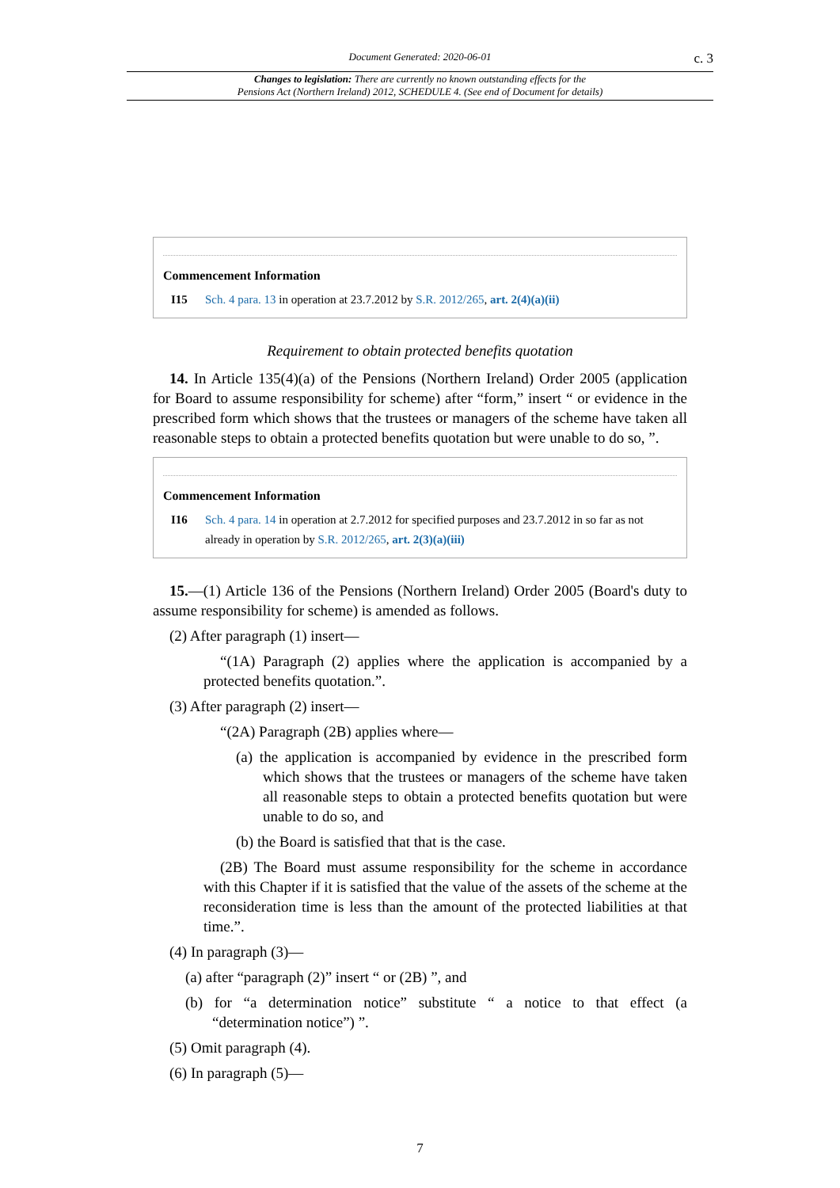Document Generated: 2020-06-01
c. 3
Changes to legislation: There are currently no known outstanding effects for the
Pensions Act (Northern Ireland) 2012, SCHEDULE 4. (See end of Document for details)
Commencement Information
I15 Sch. 4 para. 13 in operation at 23.7.2012 by S.R. 2012/265, art. 2(4)(a)(ii)
Requirement to obtain protected benefits quotation
14. In Article 135(4)(a) of the Pensions (Northern Ireland) Order 2005 (application for Board to assume responsibility for scheme) after “form,” insert “ or evidence in the prescribed form which shows that the trustees or managers of the scheme have taken all reasonable steps to obtain a protected benefits quotation but were unable to do so, ”.
Commencement Information
I16 Sch. 4 para. 14 in operation at 2.7.2012 for specified purposes and 23.7.2012 in so far as not already in operation by S.R. 2012/265, art. 2(3)(a)(iii)
15.—(1) Article 136 of the Pensions (Northern Ireland) Order 2005 (Board's duty to assume responsibility for scheme) is amended as follows.
(2) After paragraph (1) insert—
“(1A) Paragraph (2) applies where the application is accompanied by a protected benefits quotation.”.
(3) After paragraph (2) insert—
“(2A) Paragraph (2B) applies where—
(a) the application is accompanied by evidence in the prescribed form which shows that the trustees or managers of the scheme have taken all reasonable steps to obtain a protected benefits quotation but were unable to do so, and
(b) the Board is satisfied that that is the case.
(2B) The Board must assume responsibility for the scheme in accordance with this Chapter if it is satisfied that the value of the assets of the scheme at the reconsideration time is less than the amount of the protected liabilities at that time.”.
(4) In paragraph (3)—
(a) after “paragraph (2)” insert “ or (2B) ”, and
(b) for “a determination notice” substitute “ a notice to that effect (a “determination notice”) ”.
(5) Omit paragraph (4).
(6) In paragraph (5)—
7